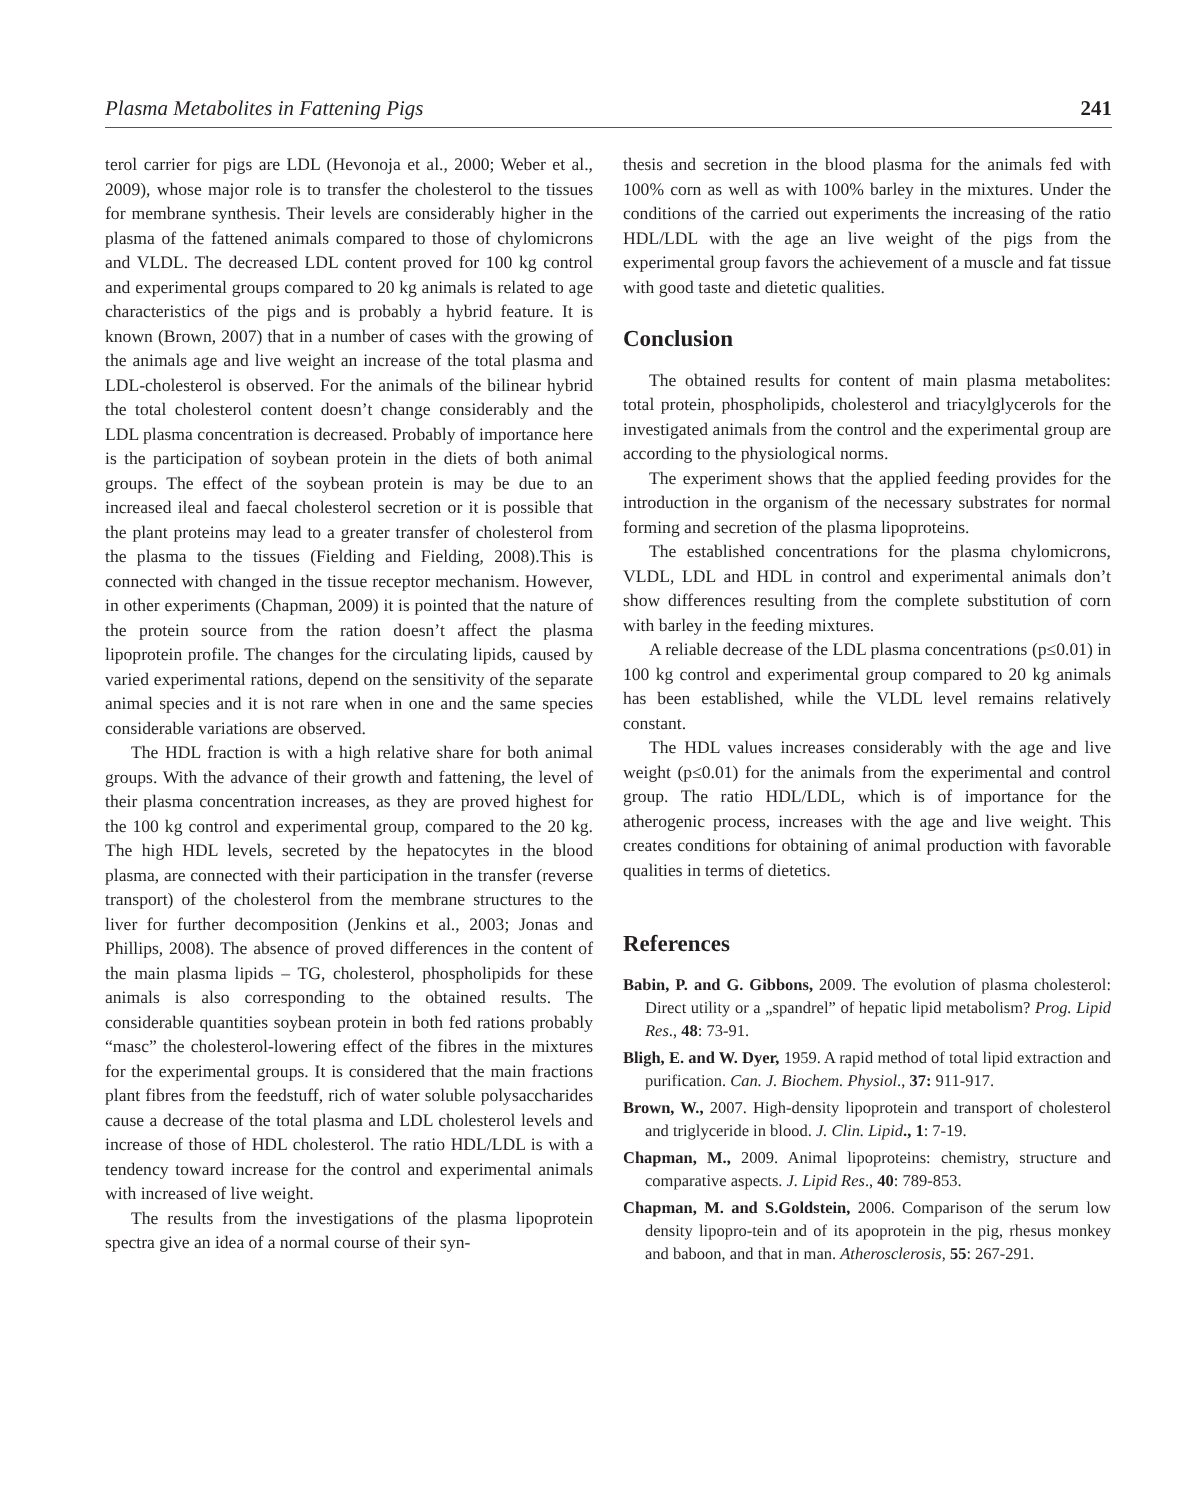Plasma Metabolites in Fattening Pigs 241
terol carrier for pigs are LDL (Hevonoja et al., 2000; Weber et al., 2009), whose major role is to transfer the cholesterol to the tissues for membrane synthesis. Their levels are considerably higher in the plasma of the fattened animals compared to those of chylomicrons and VLDL. The decreased LDL content proved for 100 kg control and experimental groups compared to 20 kg animals is related to age characteristics of the pigs and is probably a hybrid feature. It is known (Brown, 2007) that in a number of cases with the growing of the animals age and live weight an increase of the total plasma and LDL-cholesterol is observed. For the animals of the bilinear hybrid the total cholesterol content doesn’t change considerably and the LDL plasma concentration is decreased. Probably of importance here is the participation of soybean protein in the diets of both animal groups. The effect of the soybean protein is may be due to an increased ileal and faecal cholesterol secretion or it is possible that the plant proteins may lead to a greater transfer of cholesterol from the plasma to the tissues (Fielding and Fielding, 2008).This is connected with changed in the tissue receptor mechanism. However, in other experiments (Chapman, 2009) it is pointed that the nature of the protein source from the ration doesn’t affect the plasma lipoprotein profile. The changes for the circulating lipids, caused by varied experimental rations, depend on the sensitivity of the separate animal species and it is not rare when in one and the same species considerable variations are observed.
The HDL fraction is with a high relative share for both animal groups. With the advance of their growth and fattening, the level of their plasma concentration increases, as they are proved highest for the 100 kg control and experimental group, compared to the 20 kg. The high HDL levels, secreted by the hepatocytes in the blood plasma, are connected with their participation in the transfer (reverse transport) of the cholesterol from the membrane structures to the liver for further decomposition (Jenkins et al., 2003; Jonas and Phillips, 2008). The absence of proved differences in the content of the main plasma lipids – TG, cholesterol, phospholipids for these animals is also corresponding to the obtained results. The considerable quantities soybean protein in both fed rations probably “masc” the cholesterol-lowering effect of the fibres in the mixtures for the experimental groups. It is considered that the main fractions plant fibres from the feedstuff, rich of water soluble polysaccharides cause a decrease of the total plasma and LDL cholesterol levels and increase of those of HDL cholesterol. The ratio HDL/LDL is with a tendency toward increase for the control and experimental animals with increased of live weight.
The results from the investigations of the plasma lipoprotein spectra give an idea of a normal course of their syn-
thesis and secretion in the blood plasma for the animals fed with 100% corn as well as with 100% barley in the mixtures. Under the conditions of the carried out experiments the increasing of the ratio HDL/LDL with the age an live weight of the pigs from the experimental group favors the achievement of a muscle and fat tissue with good taste and dietetic qualities.
Conclusion
The obtained results for content of main plasma metabolites: total protein, phospholipids, cholesterol and triacylglycerols for the investigated animals from the control and the experimental group are according to the physiological norms.
The experiment shows that the applied feeding provides for the introduction in the organism of the necessary substrates for normal forming and secretion of the plasma lipoproteins.
The established concentrations for the plasma chylomicrons, VLDL, LDL and HDL in control and experimental animals don’t show differences resulting from the complete substitution of corn with barley in the feeding mixtures.
A reliable decrease of the LDL plasma concentrations (p≤0.01) in 100 kg control and experimental group compared to 20 kg animals has been established, while the VLDL level remains relatively constant.
The HDL values increases considerably with the age and live weight (p≤0.01) for the animals from the experimental and control group. The ratio HDL/LDL, which is of importance for the atherogenic process, increases with the age and live weight. This creates conditions for obtaining of animal production with favorable qualities in terms of dietetics.
References
Babin, P. and G. Gibbons, 2009. The evolution of plasma cholesterol: Direct utility or a „spandrel” of hepatic lipid metabolism? Prog. Lipid Res., 48: 73-91.
Bligh, E. and W. Dyer, 1959. A rapid method of total lipid extraction and purification. Can. J. Biochem. Physiol., 37: 911-917.
Brown, W., 2007. High-density lipoprotein and transport of cholesterol and triglyceride in blood. J. Clin. Lipid., 1: 7-19.
Chapman, M., 2009. Animal lipoproteins: chemistry, structure and comparative aspects. J. Lipid Res., 40: 789-853.
Chapman, M. and S.Goldstein, 2006. Comparison of the serum low density lipopro-tein and of its apoprotein in the pig, rhesus monkey and baboon, and that in man. Atherosclerosis, 55: 267-291.